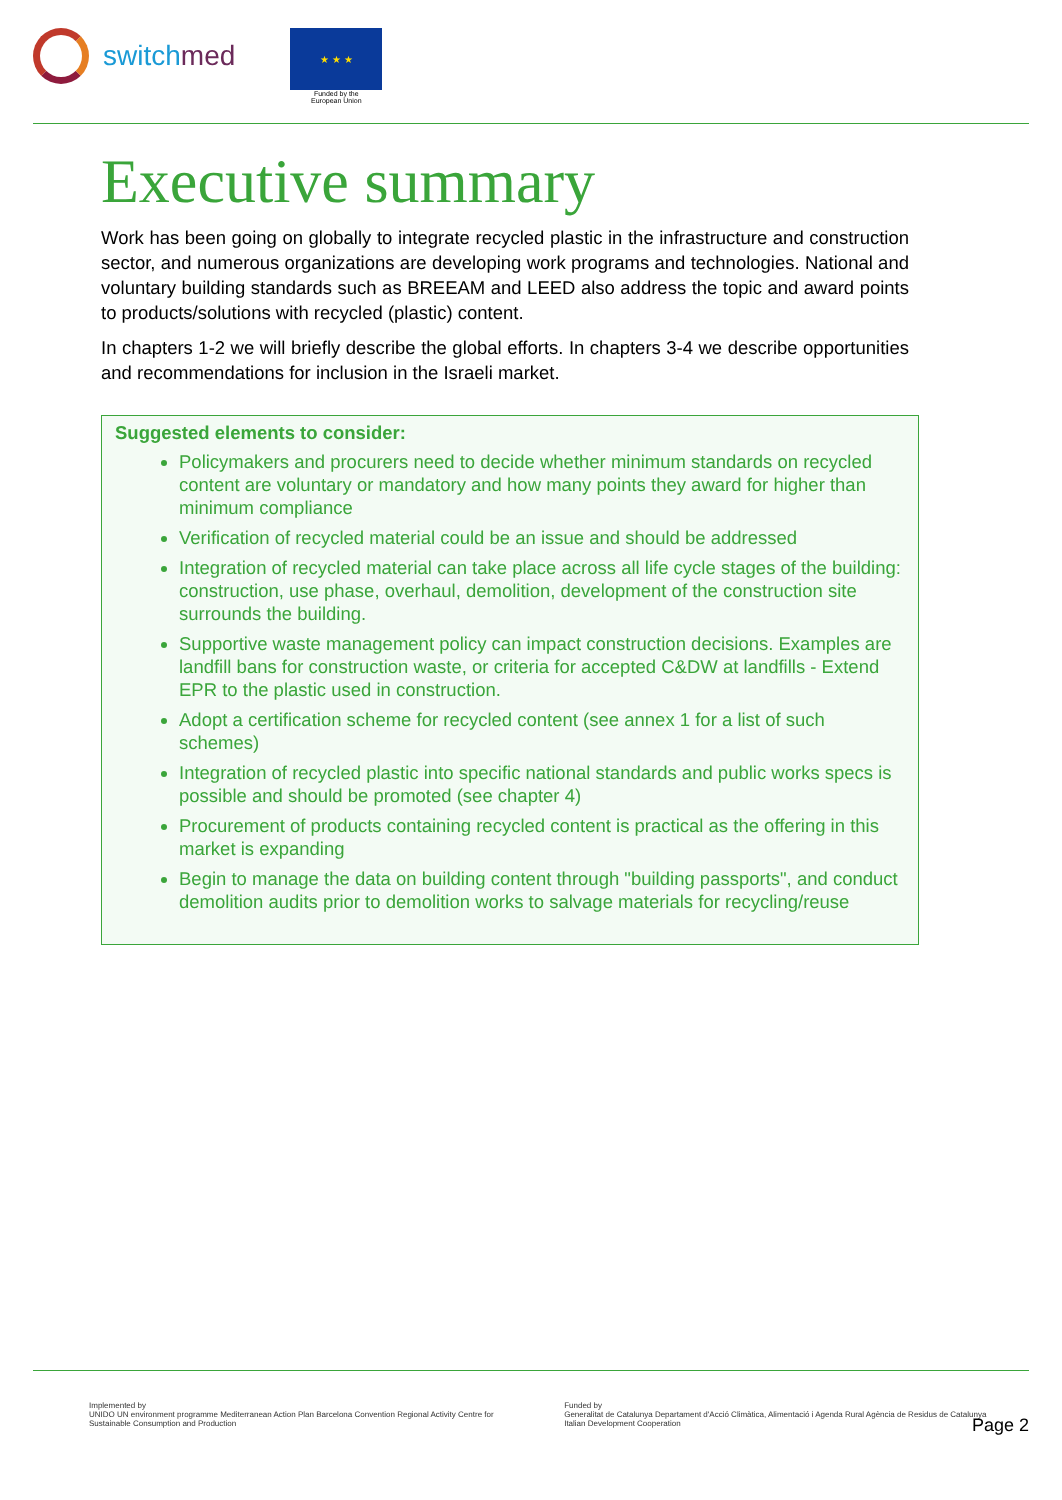switchmed
★ ★ ★
Funded by the
European Union
Executive summary
Work has been going on globally to integrate recycled plastic in the infrastructure and construction sector, and numerous organizations are developing work programs and technologies. National and voluntary building standards such as BREEAM and LEED also address the topic and award points to products/solutions with recycled (plastic) content.
In chapters 1-2 we will briefly describe the global efforts. In chapters 3-4 we describe opportunities and recommendations for inclusion in the Israeli market.
Suggested elements to consider:
Policymakers and procurers need to decide whether minimum standards on recycled content are voluntary or mandatory and how many points they award for higher than minimum compliance
Verification of recycled material could be an issue and should be addressed
Integration of recycled material can take place across all life cycle stages of the building: construction, use phase, overhaul, demolition, development of the construction site surrounds the building.
Supportive waste management policy can impact construction decisions. Examples are landfill bans for construction waste, or criteria for accepted C&DW at landfills - Extend EPR to the plastic used in construction.
Adopt a certification scheme for recycled content (see annex 1 for a list of such schemes)
Integration of recycled plastic into specific national standards and public works specs is possible and should be promoted (see chapter 4)
Procurement of products containing recycled content is practical as the offering in this market is expanding
Begin to manage the data on building content through "building passports", and conduct demolition audits prior to demolition works to salvage materials for recycling/reuse
Implemented by
UNIDO UN environment programme Mediterranean Action Plan Barcelona Convention Regional Activity Centre for Sustainable Consumption and Production
Funded by
Generalitat de Catalunya Departament d'Acció Climàtica, Alimentació i Agenda Rural Agència de Residus de Catalunya Italian Development Cooperation
Page 2